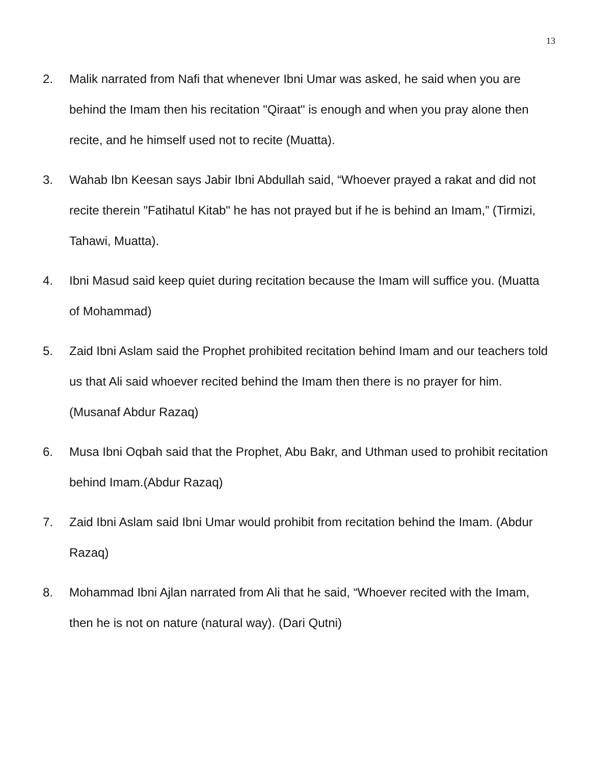13
2. Malik narrated from Nafi that whenever Ibni Umar was asked, he said when you are behind the Imam then his recitation "Qiraat" is enough and when you pray alone then recite, and he himself used not to recite (Muatta).
3. Wahab Ibn Keesan says Jabir Ibni Abdullah said, “Whoever prayed a rakat and did not recite therein "Fatihatul Kitab" he has not prayed but if he is behind an Imam,” (Tirmizi, Tahawi, Muatta).
4. Ibni Masud said keep quiet during recitation because the Imam will suffice you. (Muatta of Mohammad)
5. Zaid Ibni Aslam said the Prophet prohibited recitation behind Imam and our teachers told us that Ali said whoever recited behind the Imam then there is no prayer for him. (Musanaf Abdur Razaq)
6. Musa Ibni Oqbah said that the Prophet, Abu Bakr, and Uthman used to prohibit recitation behind Imam.(Abdur Razaq)
7. Zaid Ibni Aslam said Ibni Umar would prohibit from recitation behind the Imam. (Abdur Razaq)
8. Mohammad Ibni Ajlan narrated from Ali that he said, “Whoever recited with the Imam, then he is not on nature (natural way). (Dari Qutni)